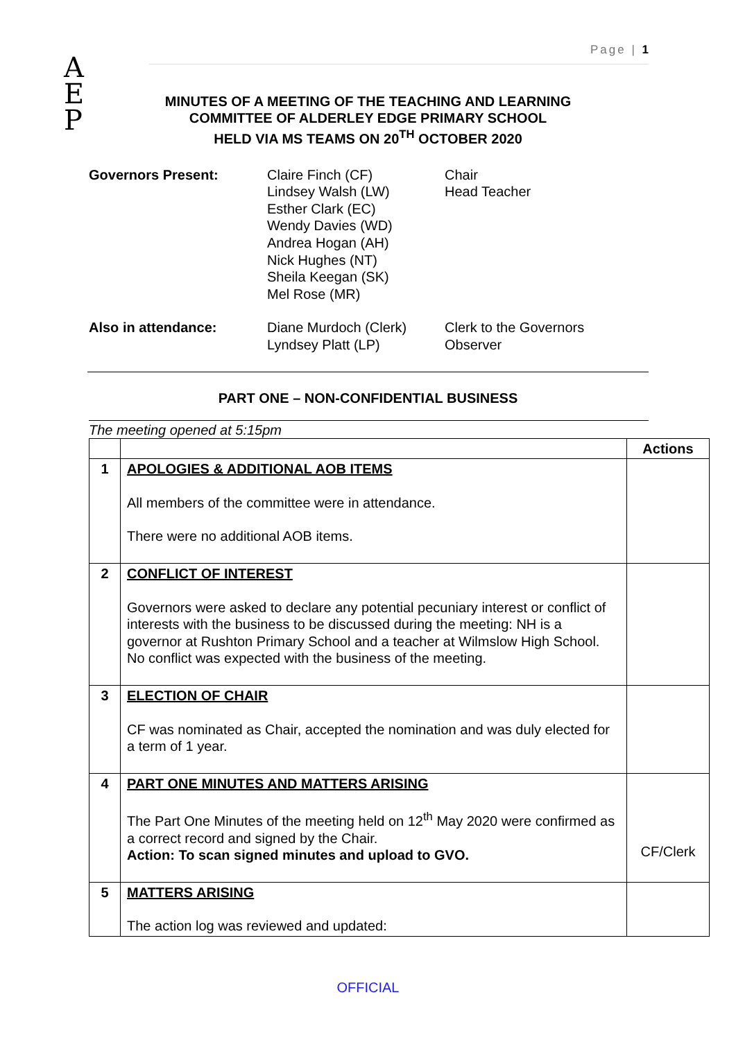Page | 1
A
E
P
MINUTES OF A MEETING OF THE TEACHING AND LEARNING
COMMITTEE OF ALDERLEY EDGE PRIMARY SCHOOL
HELD VIA MS TEAMS ON 20<sup>TH</sup> OCTOBER 2020
| Governors Present: | Claire Finch (CF) Lindsey Walsh (LW) Esther Clark (EC) Wendy Davies (WD) Andrea Hogan (AH) Nick Hughes (NT) Sheila Keegan (SK) Mel Rose (MR) | Chair Head Teacher |
| Also in attendance: | Diane Murdoch (Clerk) Lyndsey Platt (LP) | Clerk to the Governors Observer |
PART ONE – NON-CONFIDENTIAL BUSINESS
The meeting opened at 5:15pm
| | | Actions |
| --- | --- | --- |
| 1 | APOLOGIES & ADDITIONAL AOB ITEMS All members of the committee were in attendance. There were no additional AOB items. | |
| 2 | CONFLICT OF INTEREST Governors were asked to declare any potential pecuniary interest or conflict of interests with the business to be discussed during the meeting: NH is a governor at Rushton Primary School and a teacher at Wilmslow High School. No conflict was expected with the business of the meeting. | |
| 3 | ELECTION OF CHAIR CF was nominated as Chair, accepted the nomination and was duly elected for a term of 1 year. | |
| 4 | PART ONE MINUTES AND MATTERS ARISING The Part One Minutes of the meeting held on 12<sup>th</sup> May 2020 were confirmed as a correct record and signed by the Chair. Action: To scan signed minutes and upload to GVO. | CF/Clerk |
| 5 | MATTERS ARISING The action log was reviewed and updated: | |
OFFICIAL